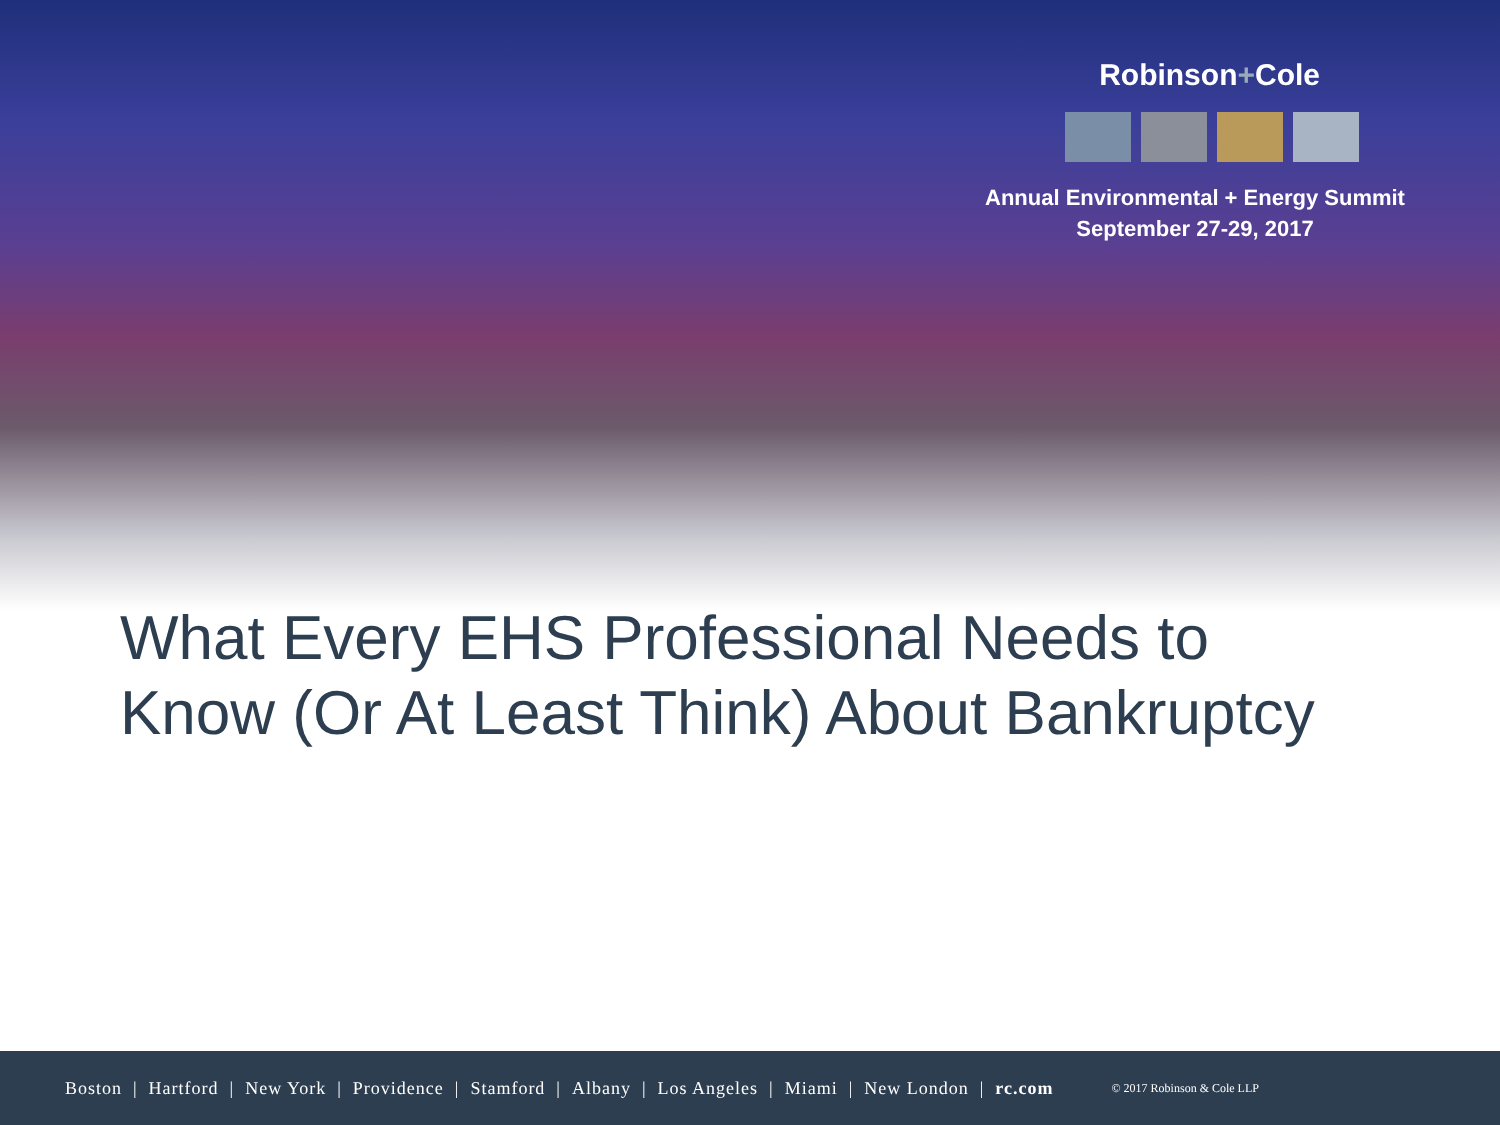Robinson+Cole
Annual Environmental + Energy Summit
September 27-29, 2017
What Every EHS Professional Needs to Know (Or At Least Think) About Bankruptcy
Boston | Hartford | New York | Providence | Stamford | Albany | Los Angeles | Miami | New London | rc.com © 2017 Robinson & Cole LLP